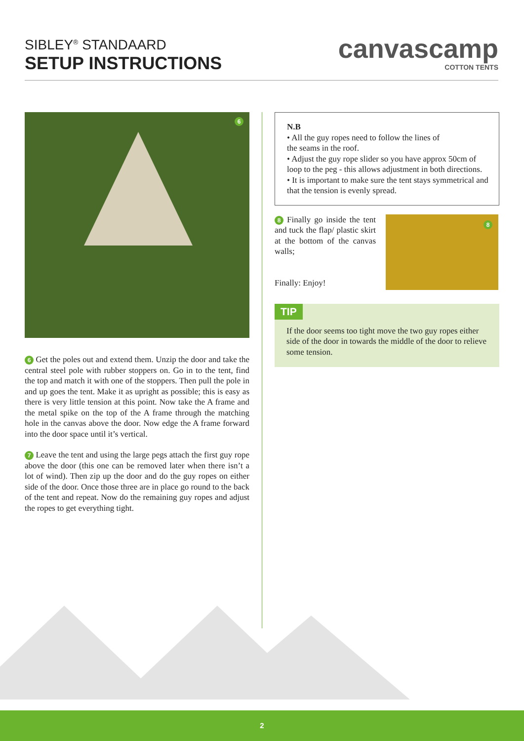SIBLEY<sup>®</sup> STANDAARD
SETUP INSTRUCTIONS
canvascamp
COTTON TENTS
6
6 Get the poles out and extend them. Unzip the door and take the central steel pole with rubber stoppers on. Go in to the tent, find the top and match it with one of the stoppers. Then pull the pole in and up goes the tent. Make it as upright as possible; this is easy as there is very little tension at this point. Now take the A frame and the metal spike on the top of the A frame through the matching hole in the canvas above the door. Now edge the A frame forward into the door space until it’s vertical.
7 Leave the tent and using the large pegs attach the first guy rope above the door (this one can be removed later when there isn’t a lot of wind). Then zip up the door and do the guy ropes on either side of the door. Once those three are in place go round to the back of the tent and repeat. Now do the remaining guy ropes and adjust the ropes to get everything tight.
N.B
• All the guy ropes need to follow the lines of
the seams in the roof.
• Adjust the guy rope slider so you have approx 50cm of loop to the peg - this allows adjustment in both directions.
• It is important to make sure the tent stays symmetrical and that the tension is evenly spread.
8 Finally go inside the tent and tuck the flap/ plastic skirt at the bottom of the canvas walls;
Finally: Enjoy!
8
TIP
If the door seems too tight move the two guy ropes either side of the door in towards the middle of the door to relieve some tension.
2